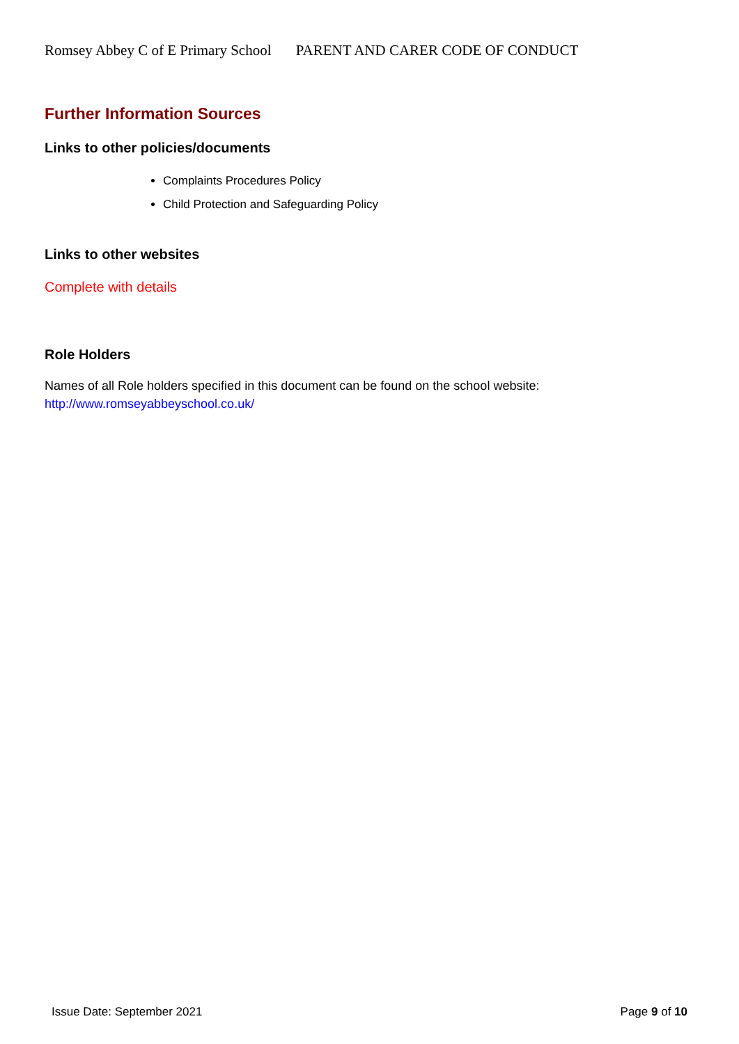Romsey Abbey C of E Primary School PARENT AND CARER CODE OF CONDUCT
Further Information Sources
Links to other policies/documents
Complaints Procedures Policy
Child Protection and Safeguarding Policy
Links to other websites
Complete with details
Role Holders
Names of all Role holders specified in this document can be found on the school website:
http://www.romseyabbeyschool.co.uk/
Issue Date: September 2021 Page 9 of 10